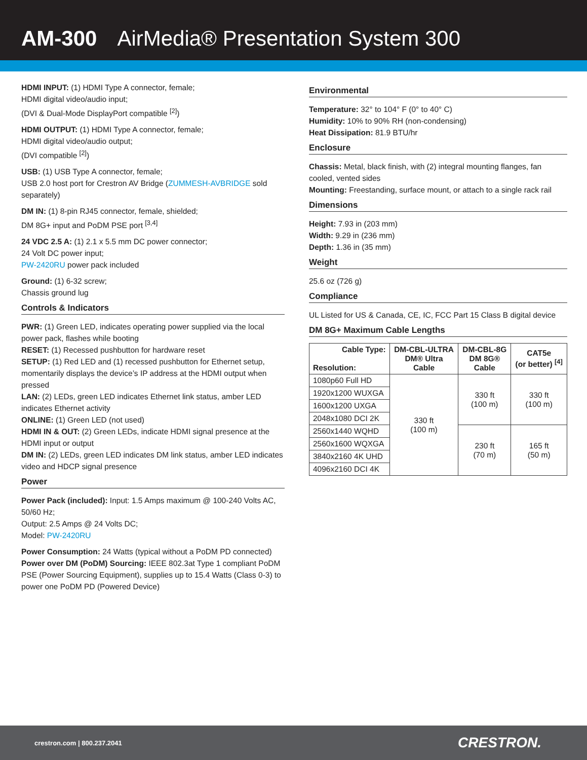AM-300 AirMedia® Presentation System 300
HDMI INPUT: (1) HDMI Type A connector, female;
HDMI digital video/audio input;
(DVI & Dual-Mode DisplayPort compatible <sup>[2]</sup>)
HDMI OUTPUT: (1) HDMI Type A connector, female;
HDMI digital video/audio output;
(DVI compatible <sup>[2]</sup>)
USB: (1) USB Type A connector, female;
USB 2.0 host port for Crestron AV Bridge (ZUMMESH-AVBRIDGE sold separately)
DM IN: (1) 8-pin RJ45 connector, female, shielded;
DM 8G+ input and PoDM PSE port <sup>[3,4]</sup>
24 VDC 2.5 A: (1) 2.1 x 5.5 mm DC power connector;
24 Volt DC power input;
PW-2420RU power pack included
Ground: (1) 6-32 screw;
Chassis ground lug
Controls & Indicators
PWR: (1) Green LED, indicates operating power supplied via the local power pack, flashes while booting
RESET: (1) Recessed pushbutton for hardware reset
SETUP: (1) Red LED and (1) recessed pushbutton for Ethernet setup, momentarily displays the device’s IP address at the HDMI output when pressed
LAN: (2) LEDs, green LED indicates Ethernet link status, amber LED indicates Ethernet activity
ONLINE: (1) Green LED (not used)
HDMI IN & OUT: (2) Green LEDs, indicate HDMI signal presence at the HDMI input or output
DM IN: (2) LEDs, green LED indicates DM link status, amber LED indicates video and HDCP signal presence
Power
Power Pack (included): Input: 1.5 Amps maximum @ 100-240 Volts AC, 50/60 Hz;
Output: 2.5 Amps @ 24 Volts DC;
Model: PW-2420RU
Power Consumption: 24 Watts (typical without a PoDM PD connected)
Power over DM (PoDM) Sourcing: IEEE 802.3at Type 1 compliant PoDM PSE (Power Sourcing Equipment), supplies up to 15.4 Watts (Class 0-3) to power one PoDM PD (Powered Device)
Environmental
Temperature: 32° to 104° F (0° to 40° C)
Humidity: 10% to 90% RH (non-condensing)
Heat Dissipation: 81.9 BTU/hr
Enclosure
Chassis: Metal, black finish, with (2) integral mounting flanges, fan cooled, vented sides
Mounting: Freestanding, surface mount, or attach to a single rack rail
Dimensions
Height: 7.93 in (203 mm)
Width: 9.29 in (236 mm)
Depth: 1.36 in (35 mm)
Weight
25.6 oz (726 g)
Compliance
UL Listed for US & Canada, CE, IC, FCC Part 15 Class B digital device
DM 8G+ Maximum Cable Lengths
| Cable Type: Resolution: | DM-CBL-ULTRA DM® Ultra Cable | DM-CBL-8G DM 8G® Cable | CAT5e (or better) <sup>[4]</sup> |
| --- | --- | --- | --- |
| 1080p60 Full HD | 330 ft (100 m) | 330 ft (100 m) | 330 ft (100 m) |
| 1920x1200 WUXGA | | | |
| 1600x1200 UXGA | | | |
| 2048x1080 DCI 2K | | | |
| 2560x1440 WQHD | | 230 ft (70 m) | 165 ft (50 m) |
| 2560x1600 WQXGA | | | |
| 3840x2160 4K UHD | | | |
| 4096x2160 DCI 4K | | | |
crestron.com | 800.237.2041 CRESTRON.